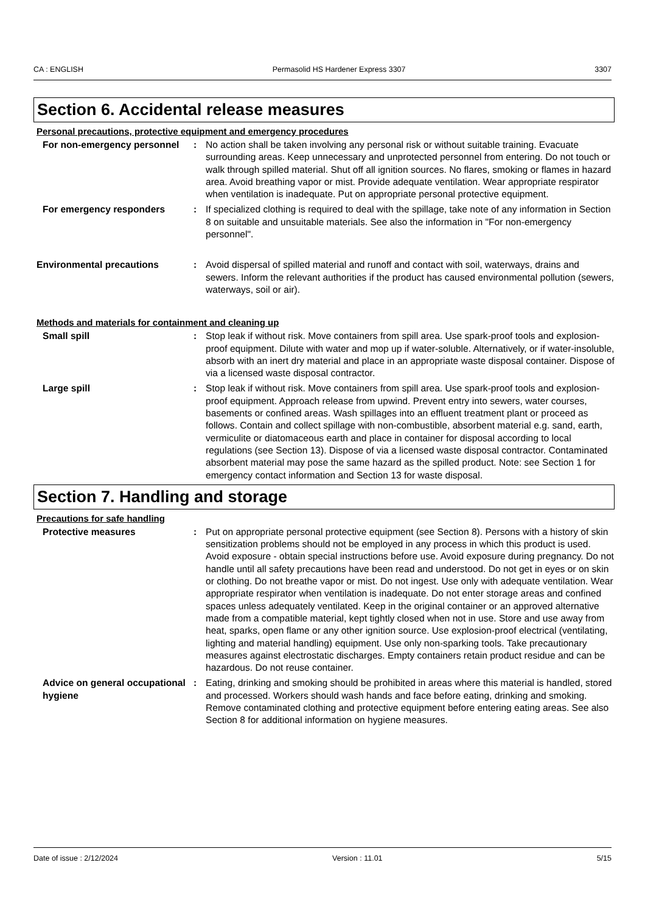CA : ENGLISH Permasolid HS Hardener Express 3307 3307
Section 6. Accidental release measures
Personal precautions, protective equipment and emergency procedures
For non-emergency personnel
: No action shall be taken involving any personal risk or without suitable training. Evacuate surrounding areas. Keep unnecessary and unprotected personnel from entering. Do not touch or walk through spilled material. Shut off all ignition sources. No flares, smoking or flames in hazard area. Avoid breathing vapor or mist. Provide adequate ventilation. Wear appropriate respirator when ventilation is inadequate. Put on appropriate personal protective equipment.
For emergency responders : If specialized clothing is required to deal with the spillage, take note of any information in Section 8 on suitable and unsuitable materials. See also the information in "For non-emergency personnel".
Environmental precautions : Avoid dispersal of spilled material and runoff and contact with soil, waterways, drains and sewers. Inform the relevant authorities if the product has caused environmental pollution (sewers, waterways, soil or air).
Methods and materials for containment and cleaning up
Small spill : Stop leak if without risk. Move containers from spill area. Use spark-proof tools and explosion-proof equipment. Dilute with water and mop up if water-soluble. Alternatively, or if water-insoluble, absorb with an inert dry material and place in an appropriate waste disposal container. Dispose of via a licensed waste disposal contractor.
Large spill : Stop leak if without risk. Move containers from spill area. Use spark-proof tools and explosion-proof equipment. Approach release from upwind. Prevent entry into sewers, water courses, basements or confined areas. Wash spillages into an effluent treatment plant or proceed as follows. Contain and collect spillage with non-combustible, absorbent material e.g. sand, earth, vermiculite or diatomaceous earth and place in container for disposal according to local regulations (see Section 13). Dispose of via a licensed waste disposal contractor. Contaminated absorbent material may pose the same hazard as the spilled product. Note: see Section 1 for emergency contact information and Section 13 for waste disposal.
Section 7. Handling and storage
Precautions for safe handling
Protective measures : Put on appropriate personal protective equipment (see Section 8). Persons with a history of skin sensitization problems should not be employed in any process in which this product is used. Avoid exposure - obtain special instructions before use. Avoid exposure during pregnancy. Do not handle until all safety precautions have been read and understood. Do not get in eyes or on skin or clothing. Do not breathe vapor or mist. Do not ingest. Use only with adequate ventilation. Wear appropriate respirator when ventilation is inadequate. Do not enter storage areas and confined spaces unless adequately ventilated. Keep in the original container or an approved alternative made from a compatible material, kept tightly closed when not in use. Store and use away from heat, sparks, open flame or any other ignition source. Use explosion-proof electrical (ventilating, lighting and material handling) equipment. Use only non-sparking tools. Take precautionary measures against electrostatic discharges. Empty containers retain product residue and can be hazardous. Do not reuse container.
Advice on general occupational hygiene
: Eating, drinking and smoking should be prohibited in areas where this material is handled, stored and processed. Workers should wash hands and face before eating, drinking and smoking. Remove contaminated clothing and protective equipment before entering eating areas. See also Section 8 for additional information on hygiene measures.
Date of issue : 2/12/2024 Version : 11.01 5/15